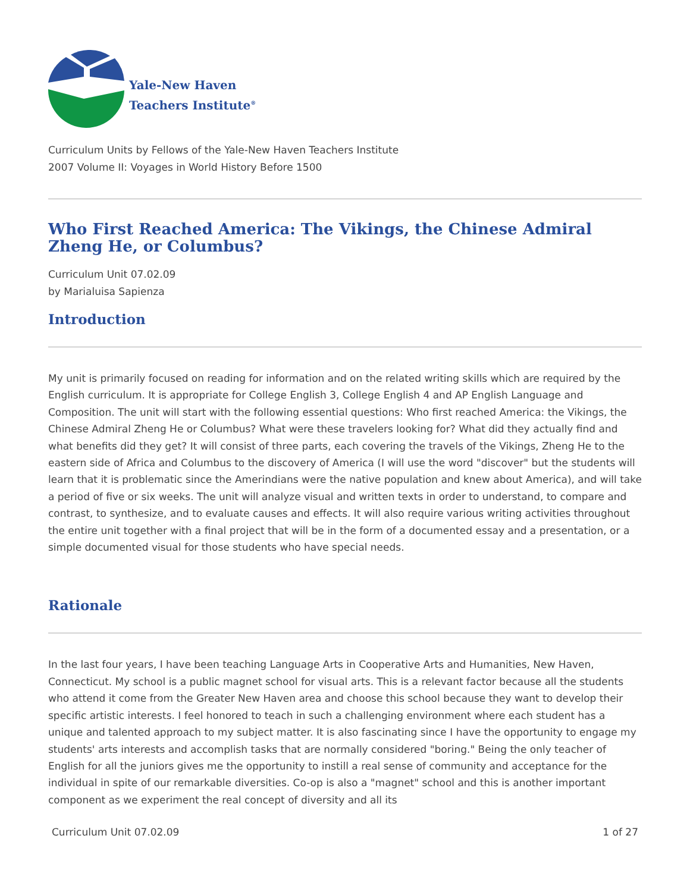Yale-New Haven
Teachers Institute<sup>®</sup>
Curriculum Units by Fellows of the Yale-New Haven Teachers Institute
2007 Volume II: Voyages in World History Before 1500
Who First Reached America: The Vikings, the Chinese Admiral Zheng He, or Columbus?
Curriculum Unit 07.02.09
by Marialuisa Sapienza
Introduction
My unit is primarily focused on reading for information and on the related writing skills which are required by the English curriculum. It is appropriate for College English 3, College English 4 and AP English Language and Composition. The unit will start with the following essential questions: Who first reached America: the Vikings, the Chinese Admiral Zheng He or Columbus? What were these travelers looking for? What did they actually find and what benefits did they get? It will consist of three parts, each covering the travels of the Vikings, Zheng He to the eastern side of Africa and Columbus to the discovery of America (I will use the word "discover" but the students will learn that it is problematic since the Amerindians were the native population and knew about America), and will take a period of five or six weeks. The unit will analyze visual and written texts in order to understand, to compare and contrast, to synthesize, and to evaluate causes and effects. It will also require various writing activities throughout the entire unit together with a final project that will be in the form of a documented essay and a presentation, or a simple documented visual for those students who have special needs.
Rationale
In the last four years, I have been teaching Language Arts in Cooperative Arts and Humanities, New Haven, Connecticut. My school is a public magnet school for visual arts. This is a relevant factor because all the students who attend it come from the Greater New Haven area and choose this school because they want to develop their specific artistic interests. I feel honored to teach in such a challenging environment where each student has a unique and talented approach to my subject matter. It is also fascinating since I have the opportunity to engage my students' arts interests and accomplish tasks that are normally considered "boring." Being the only teacher of English for all the juniors gives me the opportunity to instill a real sense of community and acceptance for the individual in spite of our remarkable diversities. Co-op is also a "magnet" school and this is another important component as we experiment the real concept of diversity and all its
Curriculum Unit 07.02.09 1 of 27